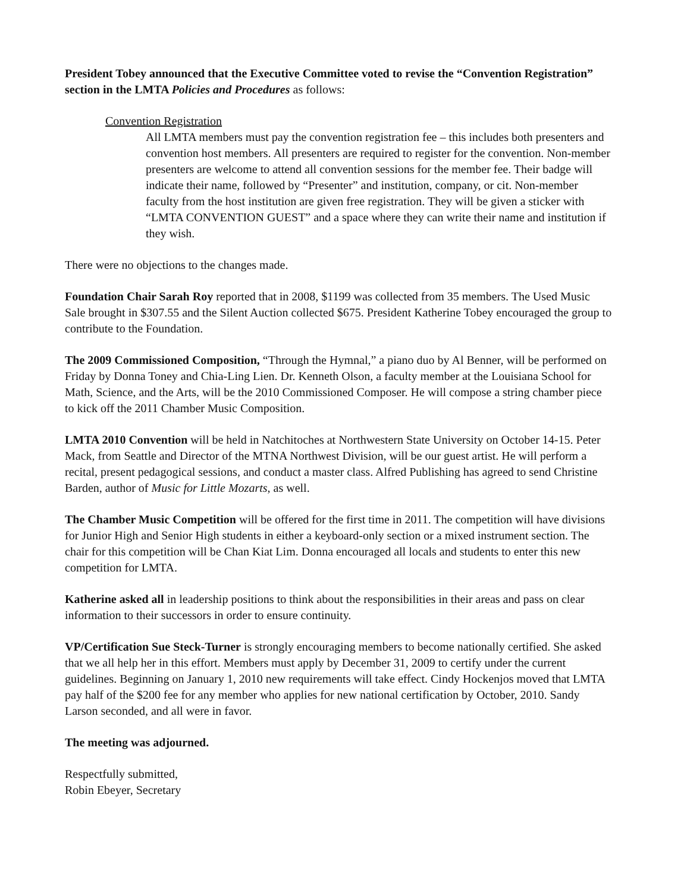President Tobey announced that the Executive Committee voted to revise the “Convention Registration” section in the LMTA Policies and Procedures as follows:
Convention Registration
All LMTA members must pay the convention registration fee – this includes both presenters and convention host members. All presenters are required to register for the convention. Non-member presenters are welcome to attend all convention sessions for the member fee. Their badge will indicate their name, followed by “Presenter” and institution, company, or cit. Non-member faculty from the host institution are given free registration. They will be given a sticker with “LMTA CONVENTION GUEST” and a space where they can write their name and institution if they wish.
There were no objections to the changes made.
Foundation Chair Sarah Roy reported that in 2008, $1199 was collected from 35 members. The Used Music Sale brought in $307.55 and the Silent Auction collected $675. President Katherine Tobey encouraged the group to contribute to the Foundation.
The 2009 Commissioned Composition, “Through the Hymnal,” a piano duo by Al Benner, will be performed on Friday by Donna Toney and Chia-Ling Lien. Dr. Kenneth Olson, a faculty member at the Louisiana School for Math, Science, and the Arts, will be the 2010 Commissioned Composer. He will compose a string chamber piece to kick off the 2011 Chamber Music Composition.
LMTA 2010 Convention will be held in Natchitoches at Northwestern State University on October 14-15. Peter Mack, from Seattle and Director of the MTNA Northwest Division, will be our guest artist. He will perform a recital, present pedagogical sessions, and conduct a master class. Alfred Publishing has agreed to send Christine Barden, author of Music for Little Mozarts, as well.
The Chamber Music Competition will be offered for the first time in 2011. The competition will have divisions for Junior High and Senior High students in either a keyboard-only section or a mixed instrument section. The chair for this competition will be Chan Kiat Lim. Donna encouraged all locals and students to enter this new competition for LMTA.
Katherine asked all in leadership positions to think about the responsibilities in their areas and pass on clear information to their successors in order to ensure continuity.
VP/Certification Sue Steck-Turner is strongly encouraging members to become nationally certified. She asked that we all help her in this effort. Members must apply by December 31, 2009 to certify under the current guidelines. Beginning on January 1, 2010 new requirements will take effect. Cindy Hockenjos moved that LMTA pay half of the $200 fee for any member who applies for new national certification by October, 2010. Sandy Larson seconded, and all were in favor.
The meeting was adjourned.
Respectfully submitted,
Robin Ebeyer, Secretary